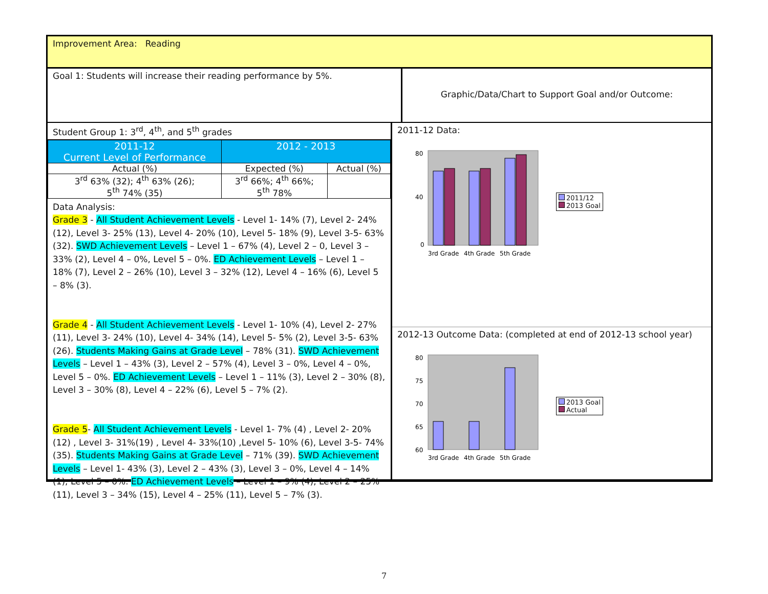Improvement Area: Reading
Goal 1: Students will increase their reading performance by 5%.
Graphic/Data/Chart to Support Goal and/or Outcome:
Student Group 1: 3<sup>rd</sup>, 4<sup>th</sup>, and 5<sup>th</sup> grades
| 2011-12 Current Level of Performance | 2012 - 2013 | |
| --- | --- | --- |
| Actual (%) | Expected (%) | Actual (%) |
| 3<sup>rd</sup> 63% (32); 4<sup>th</sup> 63% (26); 5<sup>th</sup> 74% (35) | 3<sup>rd</sup> 66%; 4<sup>th</sup> 66%; 5<sup>th</sup> 78% | |
Data Analysis:
Grade 3 - All Student Achievement Levels - Level 1- 14% (7), Level 2- 24% (12), Level 3- 25% (13), Level 4- 20% (10), Level 5- 18% (9), Level 3-5- 63% (32). SWD Achievement Levels – Level 1 – 67% (4), Level 2 – 0, Level 3 – 33% (2), Level 4 – 0%, Level 5 – 0%. ED Achievement Levels – Level 1 – 18% (7), Level 2 – 26% (10), Level 3 – 32% (12), Level 4 – 16% (6), Level 5 – 8% (3).
Grade 4 - All Student Achievement Levels - Level 1- 10% (4), Level 2- 27% (11), Level 3- 24% (10), Level 4- 34% (14), Level 5- 5% (2), Level 3-5- 63% (26). Students Making Gains at Grade Level – 78% (31). SWD Achievement Levels – Level 1 – 43% (3), Level 2 – 57% (4), Level 3 – 0%, Level 4 – 0%, Level 5 – 0%. ED Achievement Levels – Level 1 – 11% (3), Level 2 – 30% (8), Level 3 – 30% (8), Level 4 – 22% (6), Level 5 – 7% (2).
Grade 5- All Student Achievement Levels - Level 1- 7% (4) , Level 2- 20% (12) , Level 3- 31%(19) , Level 4- 33%(10) ,Level 5- 10% (6), Level 3-5- 74% (35). Students Making Gains at Grade Level – 71% (39). SWD Achievement Levels – Level 1- 43% (3), Level 2 – 43% (3), Level 3 – 0%, Level 4 – 14% (1), Level 5 – 0%. ED Achievement Levels – Level 1 – 9% (4), Level 2 – 25% (11), Level 3 – 34% (15), Level 4 – 25% (11), Level 5 – 7% (3).
2011-12 Data:
80
40
0
3rd Grade
4th Grade
5th Grade
2011/12
2013 Goal
2012-13 Outcome Data: (completed at end of 2012-13 school year)
80
75
70
65
60
3rd Grade
4th Grade
5th Grade
2013 Goal
Actual
7